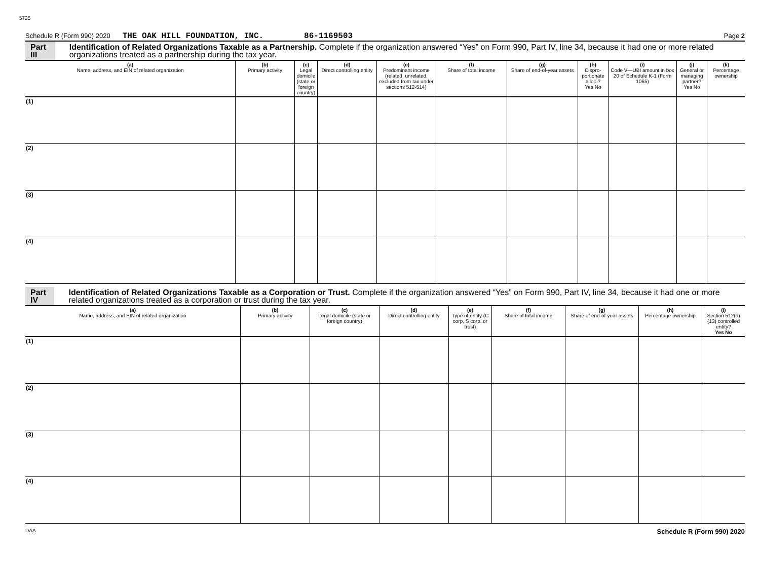5725
Schedule R (Form 990) 2020 THE OAK HILL FOUNDATION, INC. 86-1169503 Page 2
Part III Identification of Related Organizations Taxable as a Partnership. Complete if the organization answered “Yes” on Form 990, Part IV, line 34, because it had one or more related organizations treated as a partnership during the tax year.
| (a) Name, address, and EIN of related organization | (b) Primary activity | (c) Legal domicile (state or foreign country) | (d) Direct controlling entity | (e) Predominant income (related, unrelated, excluded from tax under sections 512-514) | (f) Share of total income | (g) Share of end-of-year assets | (h) Dispro-portionate alloc.? Yes No | (i) Code V—UBI amount in box 20 of Schedule K-1 (Form 1065) | (j) General or managing partner? Yes No | (k) Percentage ownership |
| --- | --- | --- | --- | --- | --- | --- | --- | --- | --- | --- |
| (1) | | | | | | | | | | |
| (2) | | | | | | | | | | |
| (3) | | | | | | | | | | |
| (4) | | | | | | | | | | |
Part IV Identification of Related Organizations Taxable as a Corporation or Trust. Complete if the organization answered “Yes” on Form 990, Part IV, line 34, because it had one or more related organizations treated as a corporation or trust during the tax year.
| (a) Name, address, and EIN of related organization | (b) Primary activity | (c) Legal domicile (state or foreign country) | (d) Direct controlling entity | (e) Type of entity (C corp, S corp, or trust) | (f) Share of total income | (g) Share of end-of-year assets | (h) Percentage ownership | (i) Section 512(b)(13) controlled entity? Yes No |
| --- | --- | --- | --- | --- | --- | --- | --- | --- |
| (1) | | | | | | | | |
| (2) | | | | | | | | |
| (3) | | | | | | | | |
| (4) | | | | | | | | |
DAA Schedule R (Form 990) 2020